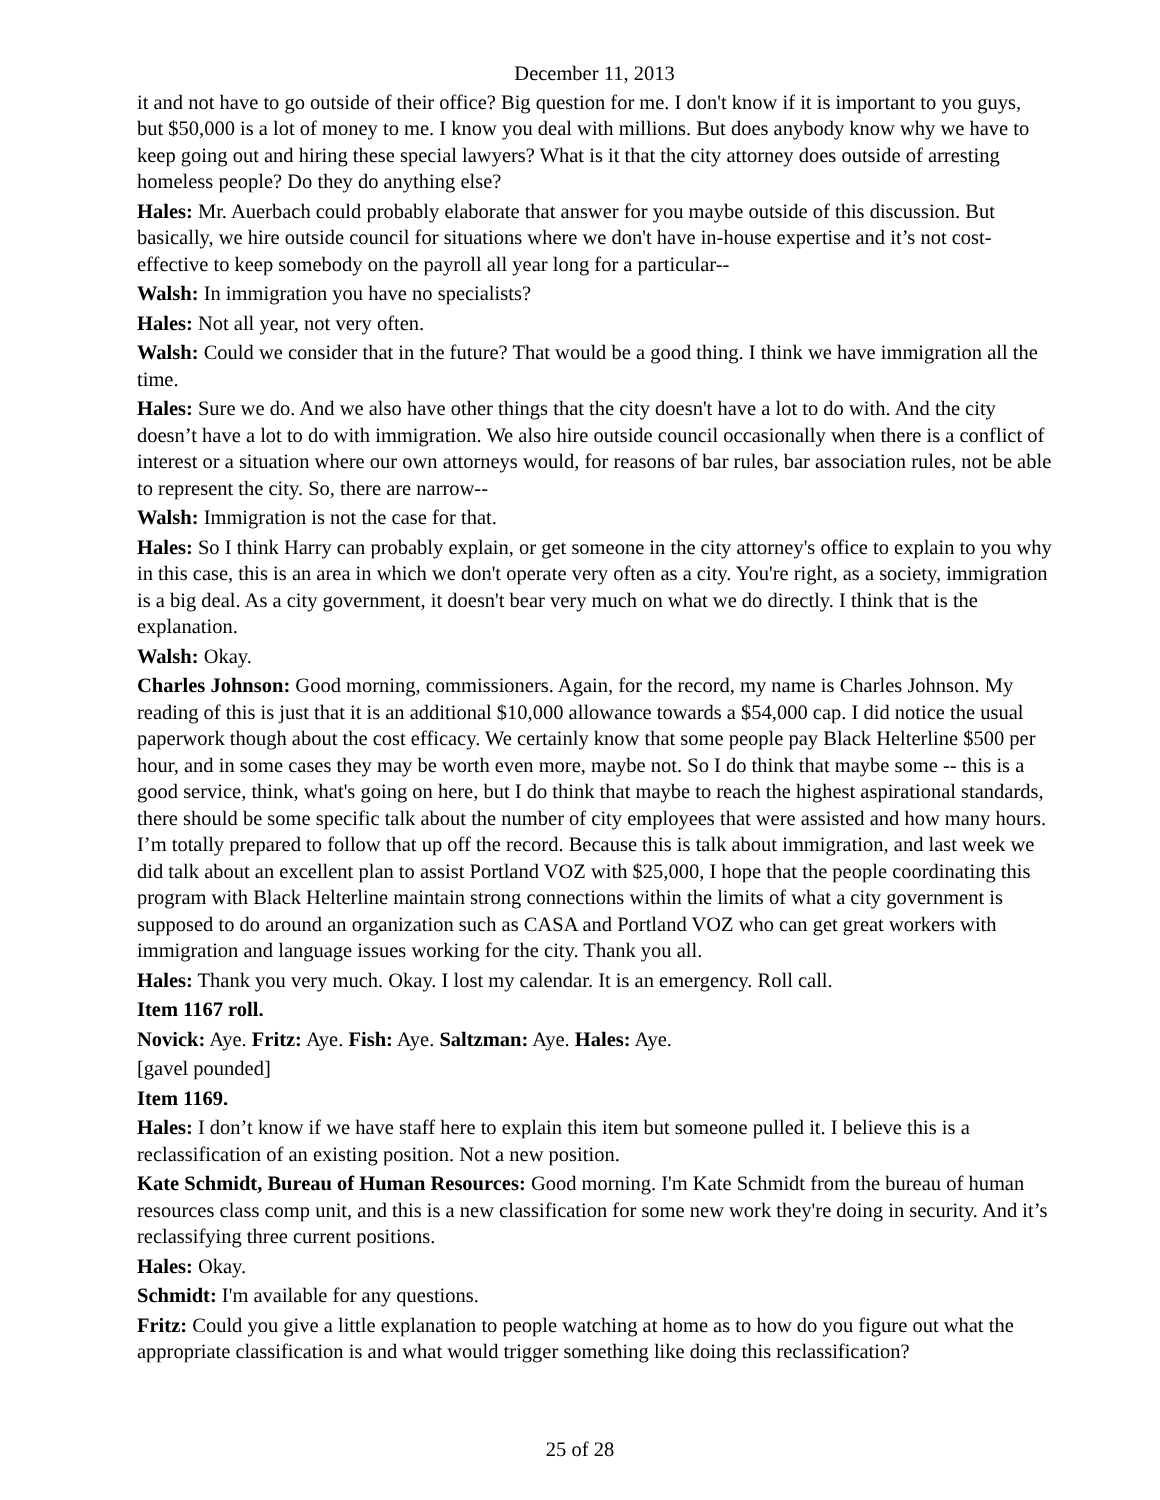December 11, 2013
it and not have to go outside of their office? Big question for me. I don't know if it is important to you guys, but $50,000 is a lot of money to me. I know you deal with millions. But does anybody know why we have to keep going out and hiring these special lawyers? What is it that the city attorney does outside of arresting homeless people? Do they do anything else?
Hales: Mr. Auerbach could probably elaborate that answer for you maybe outside of this discussion. But basically, we hire outside council for situations where we don't have in-house expertise and it’s not cost-effective to keep somebody on the payroll all year long for a particular--
Walsh: In immigration you have no specialists?
Hales: Not all year, not very often.
Walsh: Could we consider that in the future? That would be a good thing. I think we have immigration all the time.
Hales: Sure we do. And we also have other things that the city doesn't have a lot to do with. And the city doesn’t have a lot to do with immigration. We also hire outside council occasionally when there is a conflict of interest or a situation where our own attorneys would, for reasons of bar rules, bar association rules, not be able to represent the city. So, there are narrow--
Walsh: Immigration is not the case for that.
Hales: So I think Harry can probably explain, or get someone in the city attorney's office to explain to you why in this case, this is an area in which we don't operate very often as a city. You're right, as a society, immigration is a big deal. As a city government, it doesn't bear very much on what we do directly. I think that is the explanation.
Walsh: Okay.
Charles Johnson: Good morning, commissioners. Again, for the record, my name is Charles Johnson. My reading of this is just that it is an additional $10,000 allowance towards a $54,000 cap. I did notice the usual paperwork though about the cost efficacy. We certainly know that some people pay Black Helterline $500 per hour, and in some cases they may be worth even more, maybe not. So I do think that maybe some -- this is a good service, think, what's going on here, but I do think that maybe to reach the highest aspirational standards, there should be some specific talk about the number of city employees that were assisted and how many hours. I’m totally prepared to follow that up off the record. Because this is talk about immigration, and last week we did talk about an excellent plan to assist Portland VOZ with $25,000, I hope that the people coordinating this program with Black Helterline maintain strong connections within the limits of what a city government is supposed to do around an organization such as CASA and Portland VOZ who can get great workers with immigration and language issues working for the city. Thank you all.
Hales: Thank you very much. Okay. I lost my calendar. It is an emergency. Roll call.
Item 1167 roll.
Novick: Aye. Fritz: Aye. Fish: Aye. Saltzman: Aye. Hales: Aye.
[gavel pounded]
Item 1169.
Hales: I don’t know if we have staff here to explain this item but someone pulled it. I believe this is a reclassification of an existing position. Not a new position.
Kate Schmidt, Bureau of Human Resources: Good morning. I'm Kate Schmidt from the bureau of human resources class comp unit, and this is a new classification for some new work they're doing in security. And it’s reclassifying three current positions.
Hales: Okay.
Schmidt: I'm available for any questions.
Fritz: Could you give a little explanation to people watching at home as to how do you figure out what the appropriate classification is and what would trigger something like doing this reclassification?
25 of 28